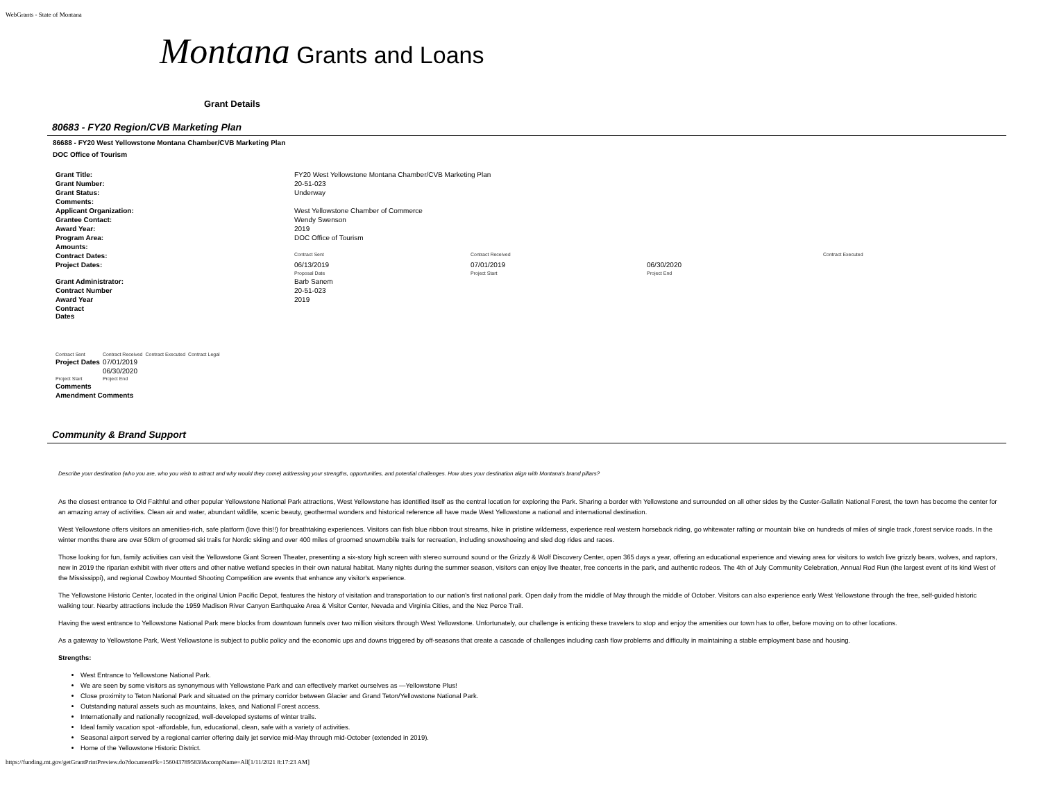WebGrants - State of Montana
Montana Grants and Loans
Grant Details
80683 - FY20 Region/CVB Marketing Plan
86688 - FY20 West Yellowstone Montana Chamber/CVB Marketing Plan
DOC Office of Tourism
| Grant Title: | FY20 West Yellowstone Montana Chamber/CVB Marketing Plan | | | |
| Grant Number: | 20-51-023 | | | |
| Grant Status: | Underway | | | |
| Comments: | | | | |
| Applicant Organization: | West Yellowstone Chamber of Commerce | | | |
| Grantee Contact: | Wendy Swenson | | | |
| Award Year: | 2019 | | | |
| Program Area: | DOC Office of Tourism | | | |
| Amounts: | | | | |
| Contract Dates: | Contract Sent | Contract Received | | Contract Executed |
| Project Dates: | 06/13/2019 Proposal Date | 07/01/2019 Project Start | 06/30/2020 Project End | |
| Grant Administrator: | Barb Sanem | | | |
| Contract Number | 20-51-023 | | | |
| Award Year | 2019 | | | |
| Contract Dates | | | | |
| Contract Sent | Contract Received | Contract Executed | Contract Legal |
| Project Dates | 07/01/2019 | | |
| | 06/30/2020 | | |
| Project Start | Project End | | |
| Comments | | | |
| Amendment Comments | | | |
Community & Brand Support
Describe your destination (who you are, who you wish to attract and why would they come) addressing your strengths, opportunities, and potential challenges. How does your destination align with Montana's brand pillars?
As the closest entrance to Old Faithful and other popular Yellowstone National Park attractions, West Yellowstone has identified itself as the central location for exploring the Park. Sharing a border with Yellowstone and surrounded on all other sides by the Custer-Gallatin National Forest, the town has become the center for an amazing array of activities. Clean air and water, abundant wildlife, scenic beauty, geothermal wonders and historical reference all have made West Yellowstone a national and international destination.
West Yellowstone offers visitors an amenities-rich, safe platform (love this!!) for breathtaking experiences. Visitors can fish blue ribbon trout streams, hike in pristine wilderness, experience real western horseback riding, go whitewater rafting or mountain bike on hundreds of miles of single track ,forest service roads. In the winter months there are over 50km of groomed ski trails for Nordic skiing and over 400 miles of groomed snowmobile trails for recreation, including snowshoeing and sled dog rides and races.
Those looking for fun, family activities can visit the Yellowstone Giant Screen Theater, presenting a six-story high screen with stereo surround sound or the Grizzly & Wolf Discovery Center, open 365 days a year, offering an educational experience and viewing area for visitors to watch live grizzly bears, wolves, and raptors, new in 2019 the riparian exhibit with river otters and other native wetland species in their own natural habitat. Many nights during the summer season, visitors can enjoy live theater, free concerts in the park, and authentic rodeos. The 4th of July Community Celebration, Annual Rod Run (the largest event of its kind West of the Mississippi), and regional Cowboy Mounted Shooting Competition are events that enhance any visitor's experience.
The Yellowstone Historic Center, located in the original Union Pacific Depot, features the history of visitation and transportation to our nation's first national park. Open daily from the middle of May through the middle of October. Visitors can also experience early West Yellowstone through the free, self-guided historic walking tour. Nearby attractions include the 1959 Madison River Canyon Earthquake Area & Visitor Center, Nevada and Virginia Cities, and the Nez Perce Trail.
Having the west entrance to Yellowstone National Park mere blocks from downtown funnels over two million visitors through West Yellowstone. Unfortunately, our challenge is enticing these travelers to stop and enjoy the amenities our town has to offer, before moving on to other locations.
As a gateway to Yellowstone Park, West Yellowstone is subject to public policy and the economic ups and downs triggered by off-seasons that create a cascade of challenges including cash flow problems and difficulty in maintaining a stable employment base and housing.
Strengths:
West Entrance to Yellowstone National Park.
We are seen by some visitors as synonymous with Yellowstone Park and can effectively market ourselves as —Yellowstone Plus!
Close proximity to Teton National Park and situated on the primary corridor between Glacier and Grand Teton/Yellowstone National Park.
Outstanding natural assets such as mountains, lakes, and National Forest access.
Internationally and nationally recognized, well-developed systems of winter trails.
Ideal family vacation spot -affordable, fun, educational, clean, safe with a variety of activities.
Seasonal airport served by a regional carrier offering daily jet service mid-May through mid-October (extended in 2019).
Home of the Yellowstone Historic District.
https://funding.mt.gov/getGrantPrintPreview.do?documentPk=1560437895830&compName=All[1/11/2021 8:17:23 AM]